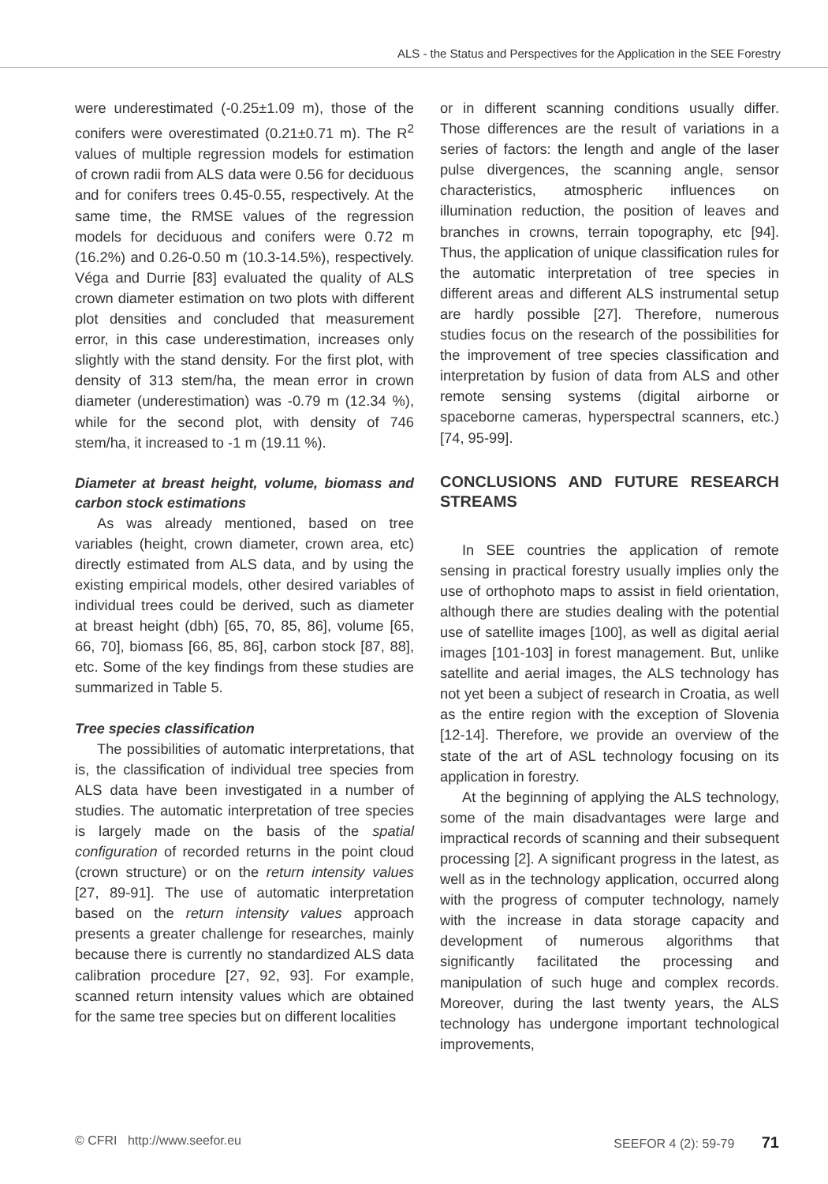ALS - the Status and Perspectives for the Application in the SEE Forestry
were underestimated (-0.25±1.09 m), those of the conifers were overestimated (0.21±0.71 m). The R<sup>2</sup> values of multiple regression models for estimation of crown radii from ALS data were 0.56 for deciduous and for conifers trees 0.45-0.55, respectively. At the same time, the RMSE values of the regression models for deciduous and conifers were 0.72 m (16.2%) and 0.26-0.50 m (10.3-14.5%), respectively. Véga and Durrie [83] evaluated the quality of ALS crown diameter estimation on two plots with different plot densities and concluded that measurement error, in this case underestimation, increases only slightly with the stand density. For the first plot, with density of 313 stem/ha, the mean error in crown diameter (underestimation) was -0.79 m (12.34 %), while for the second plot, with density of 746 stem/ha, it increased to -1 m (19.11 %).
Diameter at breast height, volume, biomass and carbon stock estimations
As was already mentioned, based on tree variables (height, crown diameter, crown area, etc) directly estimated from ALS data, and by using the existing empirical models, other desired variables of individual trees could be derived, such as diameter at breast height (dbh) [65, 70, 85, 86], volume [65, 66, 70], biomass [66, 85, 86], carbon stock [87, 88], etc. Some of the key findings from these studies are summarized in Table 5.
Tree species classification
The possibilities of automatic interpretations, that is, the classification of individual tree species from ALS data have been investigated in a number of studies. The automatic interpretation of tree species is largely made on the basis of the spatial configuration of recorded returns in the point cloud (crown structure) or on the return intensity values [27, 89-91]. The use of automatic interpretation based on the return intensity values approach presents a greater challenge for researches, mainly because there is currently no standardized ALS data calibration procedure [27, 92, 93]. For example, scanned return intensity values which are obtained for the same tree species but on different localities
or in different scanning conditions usually differ. Those differences are the result of variations in a series of factors: the length and angle of the laser pulse divergences, the scanning angle, sensor characteristics, atmospheric influences on illumination reduction, the position of leaves and branches in crowns, terrain topography, etc [94]. Thus, the application of unique classification rules for the automatic interpretation of tree species in different areas and different ALS instrumental setup are hardly possible [27]. Therefore, numerous studies focus on the research of the possibilities for the improvement of tree species classification and interpretation by fusion of data from ALS and other remote sensing systems (digital airborne or spaceborne cameras, hyperspectral scanners, etc.) [74, 95-99].
CONCLUSIONS AND FUTURE RESEARCH STREAMS
In SEE countries the application of remote sensing in practical forestry usually implies only the use of orthophoto maps to assist in field orientation, although there are studies dealing with the potential use of satellite images [100], as well as digital aerial images [101-103] in forest management. But, unlike satellite and aerial images, the ALS technology has not yet been a subject of research in Croatia, as well as the entire region with the exception of Slovenia [12-14]. Therefore, we provide an overview of the state of the art of ASL technology focusing on its application in forestry.
At the beginning of applying the ALS technology, some of the main disadvantages were large and impractical records of scanning and their subsequent processing [2]. A significant progress in the latest, as well as in the technology application, occurred along with the progress of computer technology, namely with the increase in data storage capacity and development of numerous algorithms that significantly facilitated the processing and manipulation of such huge and complex records. Moreover, during the last twenty years, the ALS technology has undergone important technological improvements,
© CFRI http://www.seefor.eu SEEFOR 4 (2): 59-79 71